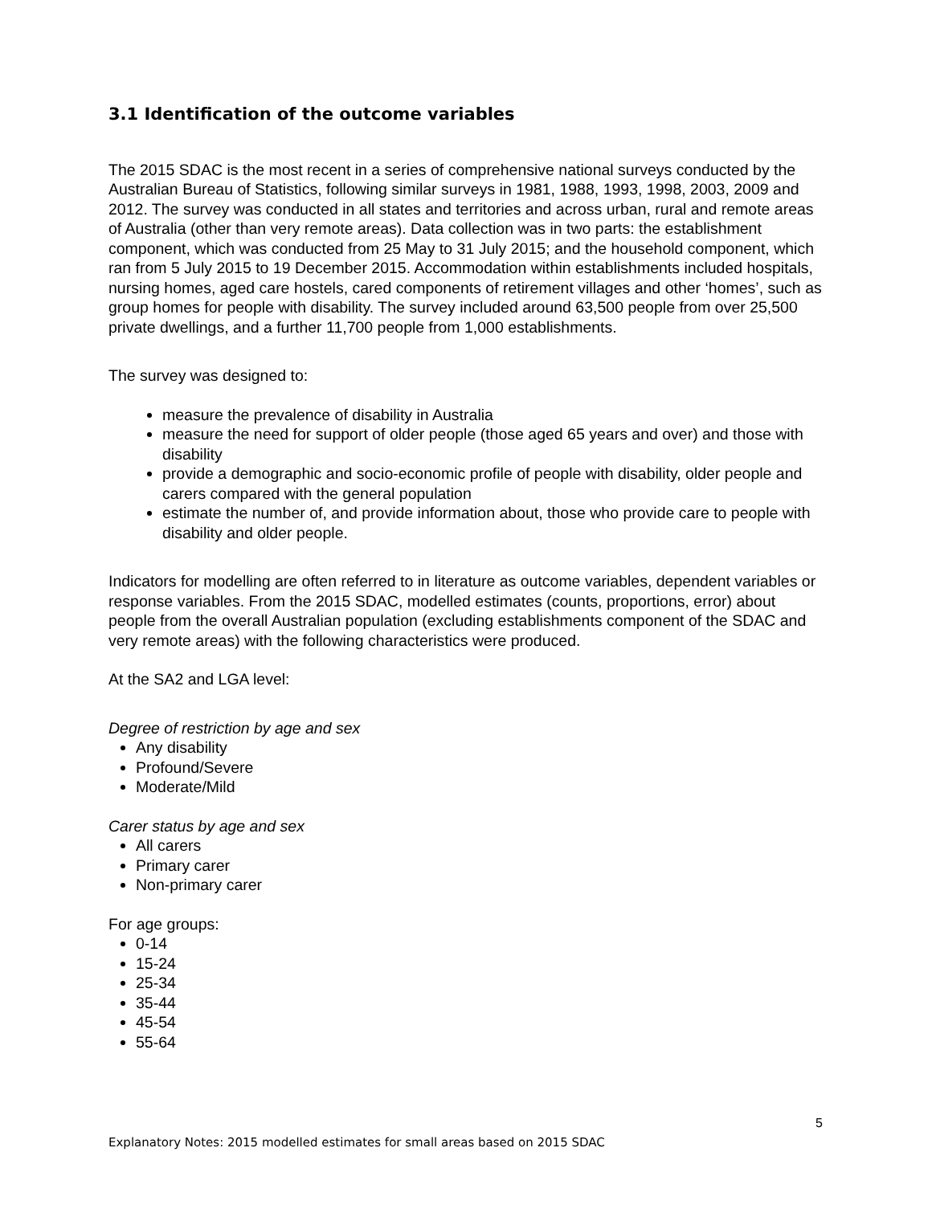3.1 Identification of the outcome variables
The 2015 SDAC is the most recent in a series of comprehensive national surveys conducted by the Australian Bureau of Statistics, following similar surveys in 1981, 1988, 1993, 1998, 2003, 2009 and 2012. The survey was conducted in all states and territories and across urban, rural and remote areas of Australia (other than very remote areas). Data collection was in two parts: the establishment component, which was conducted from 25 May to 31 July 2015; and the household component, which ran from 5 July 2015 to 19 December 2015. Accommodation within establishments included hospitals, nursing homes, aged care hostels, cared components of retirement villages and other ‘homes’, such as group homes for people with disability. The survey included around 63,500 people from over 25,500 private dwellings, and a further 11,700 people from 1,000 establishments.
The survey was designed to:
measure the prevalence of disability in Australia
measure the need for support of older people (those aged 65 years and over) and those with disability
provide a demographic and socio-economic profile of people with disability, older people and carers compared with the general population
estimate the number of, and provide information about, those who provide care to people with disability and older people.
Indicators for modelling are often referred to in literature as outcome variables, dependent variables or response variables. From the 2015 SDAC, modelled estimates (counts, proportions, error) about people from the overall Australian population (excluding establishments component of the SDAC and very remote areas) with the following characteristics were produced.
At the SA2 and LGA level:
Degree of restriction by age and sex
Any disability
Profound/Severe
Moderate/Mild
Carer status by age and sex
All carers
Primary carer
Non-primary carer
For age groups:
0-14
15-24
25-34
35-44
45-54
55-64
5
Explanatory Notes: 2015 modelled estimates for small areas based on 2015 SDAC